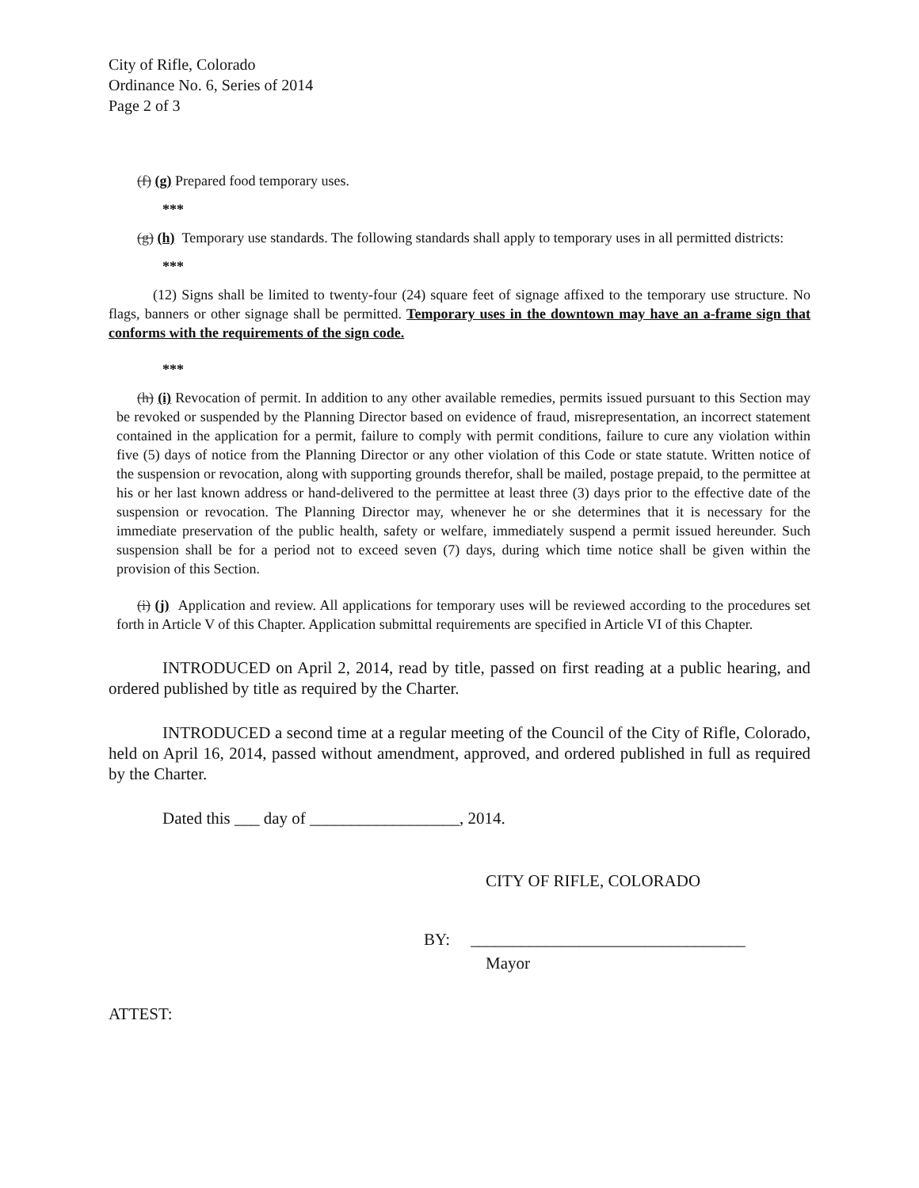City of Rifle, Colorado
Ordinance No. 6, Series of 2014
Page 2 of 3
(f) (g) Prepared food temporary uses.
***
(g) (h) Temporary use standards. The following standards shall apply to temporary uses in all permitted districts:
***
(12) Signs shall be limited to twenty-four (24) square feet of signage affixed to the temporary use structure. No flags, banners or other signage shall be permitted. Temporary uses in the downtown may have an a-frame sign that conforms with the requirements of the sign code.
***
(h) (i) Revocation of permit. In addition to any other available remedies, permits issued pursuant to this Section may be revoked or suspended by the Planning Director based on evidence of fraud, misrepresentation, an incorrect statement contained in the application for a permit, failure to comply with permit conditions, failure to cure any violation within five (5) days of notice from the Planning Director or any other violation of this Code or state statute. Written notice of the suspension or revocation, along with supporting grounds therefor, shall be mailed, postage prepaid, to the permittee at his or her last known address or hand-delivered to the permittee at least three (3) days prior to the effective date of the suspension or revocation. The Planning Director may, whenever he or she determines that it is necessary for the immediate preservation of the public health, safety or welfare, immediately suspend a permit issued hereunder. Such suspension shall be for a period not to exceed seven (7) days, during which time notice shall be given within the provision of this Section.
(i) (j) Application and review. All applications for temporary uses will be reviewed according to the procedures set forth in Article V of this Chapter. Application submittal requirements are specified in Article VI of this Chapter.
INTRODUCED on April 2, 2014, read by title, passed on first reading at a public hearing, and ordered published by title as required by the Charter.
INTRODUCED a second time at a regular meeting of the Council of the City of Rifle, Colorado, held on April 16, 2014, passed without amendment, approved, and ordered published in full as required by the Charter.
Dated this ___ day of __________________, 2014.
CITY OF RIFLE, COLORADO
BY: _________________________________
Mayor
ATTEST: